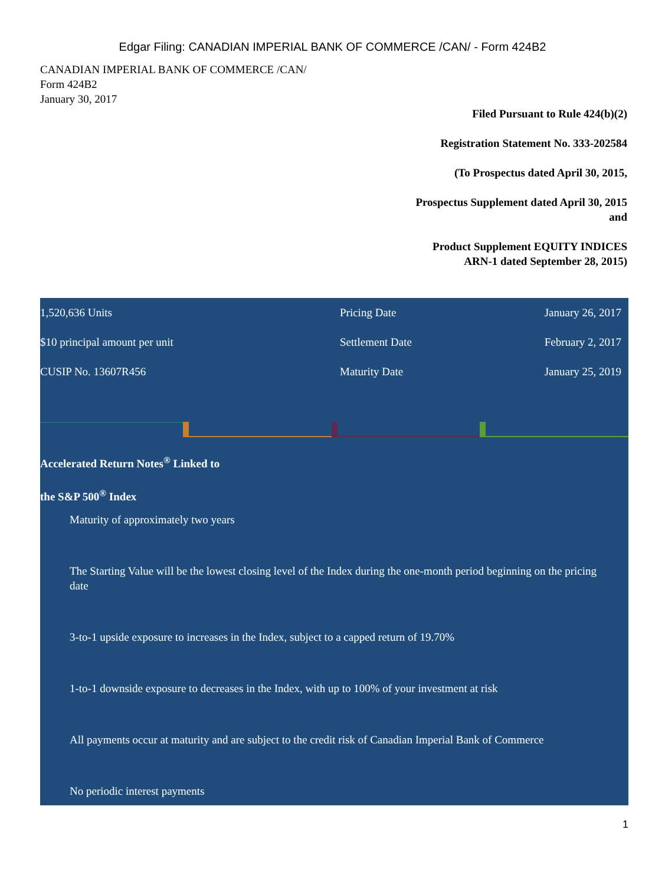Edgar Filing: CANADIAN IMPERIAL BANK OF COMMERCE /CAN/ - Form 424B2
CANADIAN IMPERIAL BANK OF COMMERCE /CAN/
Form 424B2
January 30, 2017
Filed Pursuant to Rule 424(b)(2)
Registration Statement No. 333-202584
(To Prospectus dated April 30, 2015,
Prospectus Supplement dated April 30, 2015 and
Product Supplement EQUITY INDICES ARN-1 dated September 28, 2015)
| 1,520,636 Units | Pricing Date | January 26, 2017 |
| $10 principal amount per unit | Settlement Date | February 2, 2017 |
| CUSIP No. 13607R456 | Maturity Date | January 25, 2019 |
Accelerated Return Notes<sup>®</sup> Linked to
the S&P 500<sup>®</sup> Index
Maturity of approximately two years
The Starting Value will be the lowest closing level of the Index during the one-month period beginning on the pricing date
3-to-1 upside exposure to increases in the Index, subject to a capped return of 19.70%
1-to-1 downside exposure to decreases in the Index, with up to 100% of your investment at risk
All payments occur at maturity and are subject to the credit risk of Canadian Imperial Bank of Commerce
No periodic interest payments
1